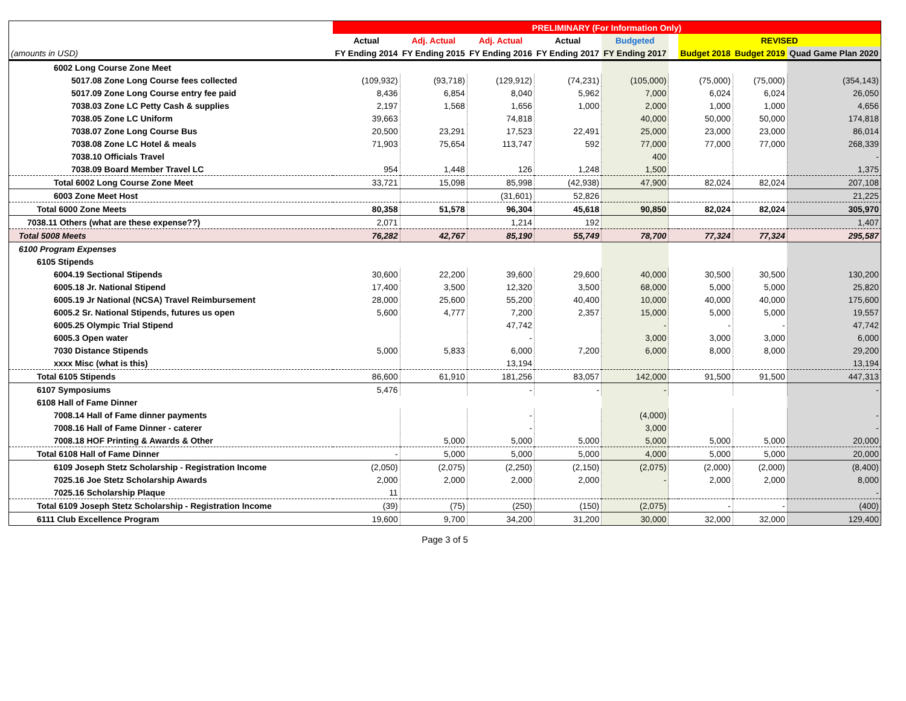| | PRELIMINARY (For Information Only) | | | | | | | | |
| --- | --- | --- | --- | --- | --- | --- | --- | --- | --- |
| | Actual | Adj. Actual | Adj. Actual | Actual | Budgeted | | REVISED | | |
| (amounts in USD) | FY Ending 2014 | FY Ending 2015 | FY Ending 2016 | FY Ending 2017 | FY Ending 2017 | | Budget 2018 | Budget 2019 | Quad Game Plan 2020 |
| 6002 Long Course Zone Meet | | | | | | | | | |
| 5017.08 Zone Long Course fees collected | (109,932) | (93,718) | (129,912) | (74,231) | (105,000) | | (75,000) | (75,000) | (354,143) |
| 5017.09 Zone Long Course entry fee paid | 8,436 | 6,854 | 8,040 | 5,962 | 7,000 | | 6,024 | 6,024 | 26,050 |
| 7038.03 Zone LC Petty Cash & supplies | 2,197 | 1,568 | 1,656 | 1,000 | 2,000 | | 1,000 | 1,000 | 4,656 |
| 7038.05 Zone LC Uniform | 39,663 | | 74,818 | | 40,000 | | 50,000 | 50,000 | 174,818 |
| 7038.07 Zone Long Course Bus | 20,500 | 23,291 | 17,523 | 22,491 | 25,000 | | 23,000 | 23,000 | 86,014 |
| 7038.08 Zone LC Hotel & meals | 71,903 | 75,654 | 113,747 | 592 | 77,000 | | 77,000 | 77,000 | 268,339 |
| 7038.10 Officials Travel | | | | | 400 | | | | - |
| 7038.09 Board Member Travel LC | 954 | 1,448 | 126 | 1,248 | 1,500 | | | | 1,375 |
| Total 6002 Long Course Zone Meet | 33,721 | 15,098 | 85,998 | (42,938) | 47,900 | | 82,024 | 82,024 | 207,108 |
| 6003 Zone Meet Host | | | (31,601) | 52,826 | | | | | 21,225 |
| Total 6000 Zone Meets | 80,358 | 51,578 | 96,304 | 45,618 | 90,850 | | 82,024 | 82,024 | 305,970 |
| 7038.11 Others (what are these expense??) | 2,071 | | 1,214 | 192 | | | | | 1,407 |
| Total 5008 Meets | 76,282 | 42,767 | 85,190 | 55,749 | 78,700 | | 77,324 | 77,324 | 295,587 |
| 6100 Program Expenses | | | | | | | | | |
| 6105 Stipends | | | | | | | | | |
| 6004.19 Sectional Stipends | 30,600 | 22,200 | 39,600 | 29,600 | 40,000 | | 30,500 | 30,500 | 130,200 |
| 6005.18 Jr. National Stipend | 17,400 | 3,500 | 12,320 | 3,500 | 68,000 | | 5,000 | 5,000 | 25,820 |
| 6005.19 Jr National (NCSA) Travel Reimbursement | 28,000 | 25,600 | 55,200 | 40,400 | 10,000 | | 40,000 | 40,000 | 175,600 |
| 6005.2 Sr. National Stipends, futures us open | 5,600 | 4,777 | 7,200 | 2,357 | 15,000 | | 5,000 | 5,000 | 19,557 |
| 6005.25 Olympic Trial Stipend | | | 47,742 | | - | | - | - | 47,742 |
| 6005.3 Open water | | | - | | 3,000 | | 3,000 | 3,000 | 6,000 |
| 7030 Distance Stipends | 5,000 | 5,833 | 6,000 | 7,200 | 6,000 | | 8,000 | 8,000 | 29,200 |
| xxxx Misc (what is this) | | | 13,194 | | | | | | 13,194 |
| Total 6105 Stipends | 86,600 | 61,910 | 181,256 | 83,057 | 142,000 | | 91,500 | 91,500 | 447,313 |
| 6107 Symposiums | 5,476 | | - | - | - | | | | - |
| 6108 Hall of Fame Dinner | | | | | | | | | |
| 7008.14 Hall of Fame dinner payments | | | - | | (4,000) | | | | - |
| 7008.16 Hall of Fame Dinner - caterer | | | - | | 3,000 | | | | - |
| 7008.18 HOF Printing & Awards & Other | | 5,000 | 5,000 | 5,000 | 5,000 | | 5,000 | 5,000 | 20,000 |
| Total 6108 Hall of Fame Dinner | - | 5,000 | 5,000 | 5,000 | 4,000 | | 5,000 | 5,000 | 20,000 |
| 6109 Joseph Stetz Scholarship - Registration Income | (2,050) | (2,075) | (2,250) | (2,150) | (2,075) | | (2,000) | (2,000) | (8,400) |
| 7025.16 Joe Stetz Scholarship Awards | 2,000 | 2,000 | 2,000 | 2,000 | - | | 2,000 | 2,000 | 8,000 |
| 7025.16 Scholarship Plaque | 11 | | | | | | | | - |
| Total 6109 Joseph Stetz Scholarship - Registration Income | (39) | (75) | (250) | (150) | (2,075) | | - | - | (400) |
| 6111 Club Excellence Program | 19,600 | 9,700 | 34,200 | 31,200 | 30,000 | | 32,000 | 32,000 | 129,400 |
Page 3 of 5